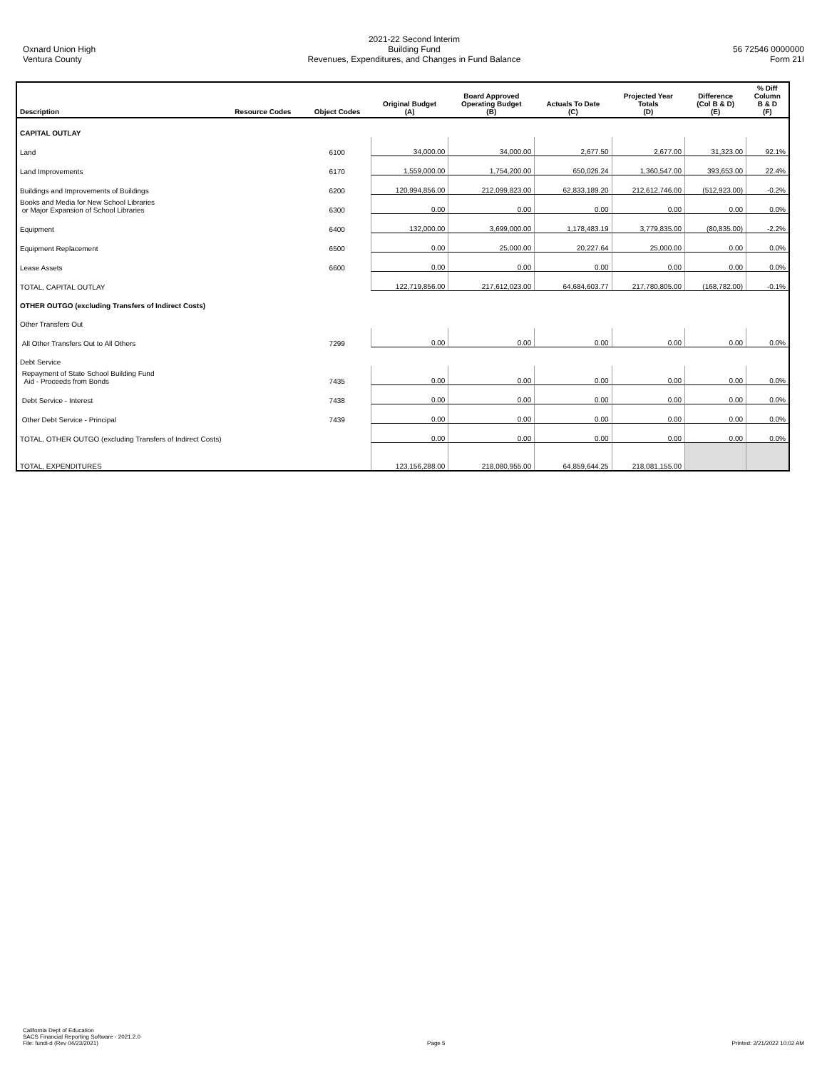Oxnard Union High
Ventura County
2021-22 Second Interim
Building Fund
Revenues, Expenditures, and Changes in Fund Balance
56 72546 0000000
Form 21I
| Description | Resource Codes | Object Codes | Original Budget (A) | Board Approved Operating Budget (B) | Actuals To Date (C) | Projected Year Totals (D) | Difference (Col B & D) (E) | % Diff Column B & D (F) |
| --- | --- | --- | --- | --- | --- | --- | --- | --- |
| CAPITAL OUTLAY | | | | | | | | |
| Land | | 6100 | 34,000.00 | 34,000.00 | 2,677.50 | 2,677.00 | 31,323.00 | 92.1% |
| Land Improvements | | 6170 | 1,559,000.00 | 1,754,200.00 | 650,026.24 | 1,360,547.00 | 393,653.00 | 22.4% |
| Buildings and Improvements of Buildings | | 6200 | 120,994,856.00 | 212,099,823.00 | 62,833,189.20 | 212,612,746.00 | (512,923.00) | -0.2% |
| Books and Media for New School Libraries or Major Expansion of School Libraries | | 6300 | 0.00 | 0.00 | 0.00 | 0.00 | 0.00 | 0.0% |
| Equipment | | 6400 | 132,000.00 | 3,699,000.00 | 1,178,483.19 | 3,779,835.00 | (80,835.00) | -2.2% |
| Equipment Replacement | | 6500 | 0.00 | 25,000.00 | 20,227.64 | 25,000.00 | 0.00 | 0.0% |
| Lease Assets | | 6600 | 0.00 | 0.00 | 0.00 | 0.00 | 0.00 | 0.0% |
| TOTAL, CAPITAL OUTLAY | | | 122,719,856.00 | 217,612,023.00 | 64,684,603.77 | 217,780,805.00 | (168,782.00) | -0.1% |
| OTHER OUTGO (excluding Transfers of Indirect Costs) | | | | | | | | |
| Other Transfers Out | | | | | | | | |
| All Other Transfers Out to All Others | | 7299 | 0.00 | 0.00 | 0.00 | 0.00 | 0.00 | 0.0% |
| Debt Service | | | | | | | | |
| Repayment of State School Building Fund Aid - Proceeds from Bonds | | 7435 | 0.00 | 0.00 | 0.00 | 0.00 | 0.00 | 0.0% |
| Debt Service - Interest | | 7438 | 0.00 | 0.00 | 0.00 | 0.00 | 0.00 | 0.0% |
| Other Debt Service - Principal | | 7439 | 0.00 | 0.00 | 0.00 | 0.00 | 0.00 | 0.0% |
| TOTAL, OTHER OUTGO (excluding Transfers of Indirect Costs) | | | 0.00 | 0.00 | 0.00 | 0.00 | 0.00 | 0.0% |
| TOTAL, EXPENDITURES | | | 123,156,288.00 | 218,080,955.00 | 64,859,644.25 | 218,081,155.00 | | |
California Dept of Education
SACS Financial Reporting Software - 2021.2.0
File: fundi-d (Rev 04/23/2021)
Page 5
Printed: 2/21/2022 10:02 AM